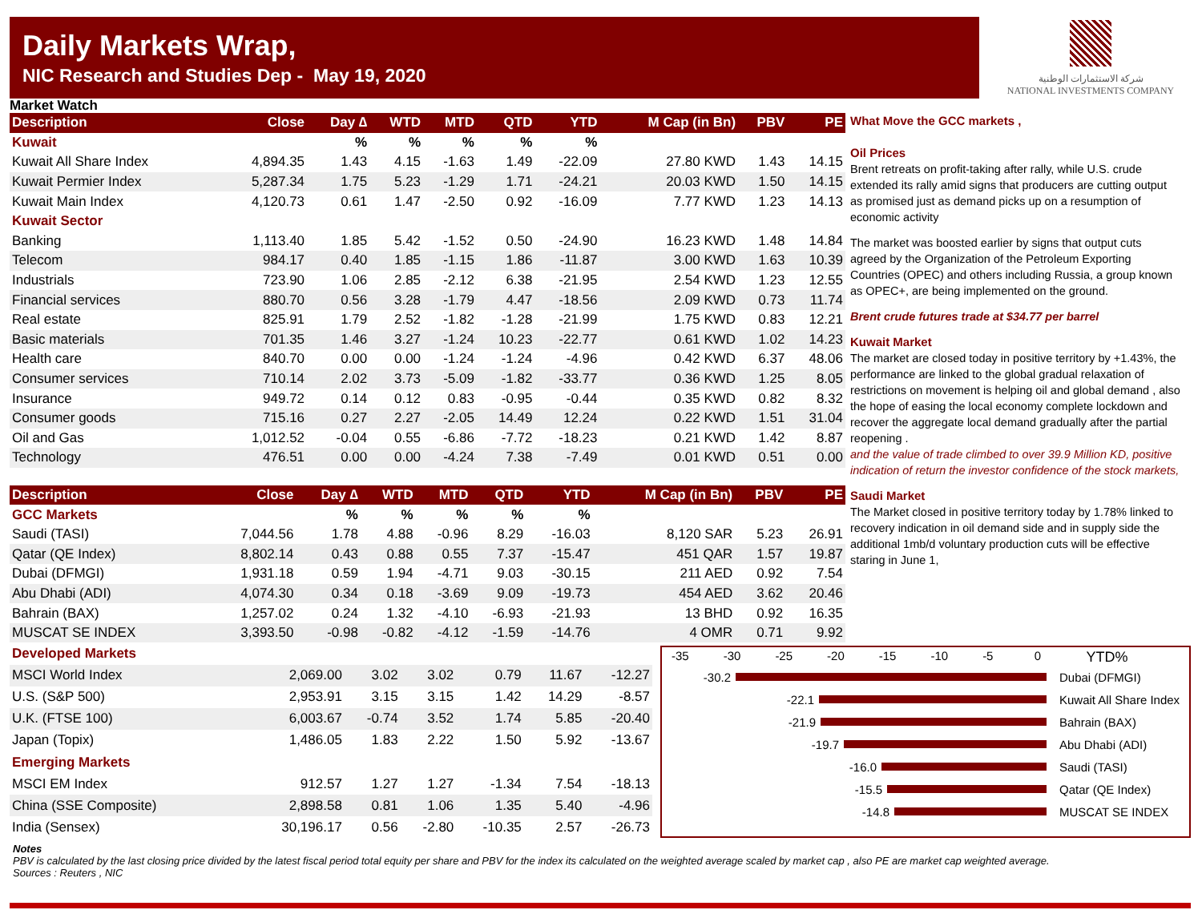Daily Markets Wrap,
NIC Research and Studies Dep - May 19, 2020
شركة الاستثمارات الوطنية
NATIONAL INVESTMENTS COMPANY
Market Watch
| Description | Close | Day ∆ | WTD | MTD | QTD | YTD | M Cap (in Bn) | PBV | PE |
| --- | --- | --- | --- | --- | --- | --- | --- | --- | --- |
| Kuwait | | % | % | % | % | % | | | |
| Kuwait All Share Index | 4,894.35 | 1.43 | 4.15 | -1.63 | 1.49 | -22.09 | 27.80 KWD | 1.43 | 14.15 |
| Kuwait Permier Index | 5,287.34 | 1.75 | 5.23 | -1.29 | 1.71 | -24.21 | 20.03 KWD | 1.50 | 14.15 |
| Kuwait Main Index | 4,120.73 | 0.61 | 1.47 | -2.50 | 0.92 | -16.09 | 7.77 KWD | 1.23 | 14.13 |
| Kuwait Sector | | | | | | | | | |
| Banking | 1,113.40 | 1.85 | 5.42 | -1.52 | 0.50 | -24.90 | 16.23 KWD | 1.48 | 14.84 |
| Telecom | 984.17 | 0.40 | 1.85 | -1.15 | 1.86 | -11.87 | 3.00 KWD | 1.63 | 10.39 |
| Industrials | 723.90 | 1.06 | 2.85 | -2.12 | 6.38 | -21.95 | 2.54 KWD | 1.23 | 12.55 |
| Financial services | 880.70 | 0.56 | 3.28 | -1.79 | 4.47 | -18.56 | 2.09 KWD | 0.73 | 11.74 |
| Real estate | 825.91 | 1.79 | 2.52 | -1.82 | -1.28 | -21.99 | 1.75 KWD | 0.83 | 12.21 |
| Basic materials | 701.35 | 1.46 | 3.27 | -1.24 | 10.23 | -22.77 | 0.61 KWD | 1.02 | 14.23 |
| Health care | 840.70 | 0.00 | 0.00 | -1.24 | -1.24 | -4.96 | 0.42 KWD | 6.37 | 48.06 |
| Consumer services | 710.14 | 2.02 | 3.73 | -5.09 | -1.82 | -33.77 | 0.36 KWD | 1.25 | 8.05 |
| Insurance | 949.72 | 0.14 | 0.12 | 0.83 | -0.95 | -0.44 | 0.35 KWD | 0.82 | 8.32 |
| Consumer goods | 715.16 | 0.27 | 2.27 | -2.05 | 14.49 | 12.24 | 0.22 KWD | 1.51 | 31.04 |
| Oil and Gas | 1,012.52 | -0.04 | 0.55 | -6.86 | -7.72 | -18.23 | 0.21 KWD | 1.42 | 8.87 |
| Technology | 476.51 | 0.00 | 0.00 | -4.24 | 7.38 | -7.49 | 0.01 KWD | 0.51 | 0.00 |
| Description | Close | Day ∆ | WTD | MTD | QTD | YTD | M Cap (in Bn) | PBV | PE |
| --- | --- | --- | --- | --- | --- | --- | --- | --- | --- |
| GCC Markets | | % | % | % | % | % | | | |
| Saudi (TASI) | 7,044.56 | 1.78 | 4.88 | -0.96 | 8.29 | -16.03 | 8,120 SAR | 5.23 | 26.91 |
| Qatar (QE Index) | 8,802.14 | 0.43 | 0.88 | 0.55 | 7.37 | -15.47 | 451 QAR | 1.57 | 19.87 |
| Dubai (DFMGI) | 1,931.18 | 0.59 | 1.94 | -4.71 | 9.03 | -30.15 | 211 AED | 0.92 | 7.54 |
| Abu Dhabi (ADI) | 4,074.30 | 0.34 | 0.18 | -3.69 | 9.09 | -19.73 | 454 AED | 3.62 | 20.46 |
| Bahrain (BAX) | 1,257.02 | 0.24 | 1.32 | -4.10 | -6.93 | -21.93 | 13 BHD | 0.92 | 16.35 |
| MUSCAT SE INDEX | 3,393.50 | -0.98 | -0.82 | -4.12 | -1.59 | -14.76 | 4 OMR | 0.71 | 9.92 |
What Move the GCC markets ,
Oil Prices
Brent retreats on profit-taking after rally, while U.S. crude extended its rally amid signs that producers are cutting output as promised just as demand picks up on a resumption of economic activity
The market was boosted earlier by signs that output cuts agreed by the Organization of the Petroleum Exporting Countries (OPEC) and others including Russia, a group known as OPEC+, are being implemented on the ground.
Brent crude futures trade at $34.77 per barrel
Kuwait Market
The market are closed today in positive territory by +1.43%, the performance are linked to the global gradual relaxation of restrictions on movement is helping oil and global demand , also the hope of easing the local economy complete lockdown and recover the aggregate local demand gradually after the partial reopening .
and the value of trade climbed to over 39.9 Million KD, positive indication of return the investor confidence of the stock markets,
Saudi Market
The Market closed in positive territory today by 1.78% linked to recovery indication in oil demand side and in supply side the additional 1mb/d voluntary production cuts will be effective staring in June 1,
| Developed Markets | | | | | | |
| MSCI World Index | 2,069.00 | 3.02 | 3.02 | 0.79 | 11.67 | -12.27 |
| U.S. (S&P 500) | 2,953.91 | 3.15 | 3.15 | 1.42 | 14.29 | -8.57 |
| U.K. (FTSE 100) | 6,003.67 | -0.74 | 3.52 | 1.74 | 5.85 | -20.40 |
| Japan (Topix) | 1,486.05 | 1.83 | 2.22 | 1.50 | 5.92 | -13.67 |
| Emerging Markets | | | | | | |
| MSCI EM Index | 912.57 | 1.27 | 1.27 | -1.34 | 7.54 | -18.13 |
| China (SSE Composite) | 2,898.58 | 0.81 | 1.06 | 1.35 | 5.40 | -4.96 |
| India (Sensex) | 30,196.17 | 0.56 | -2.80 | -10.35 | 2.57 | -26.73 |
-35 -30 -25 -20 -15 -10 -5 0 YTD%
-30.2 Dubai (DFMGI)
-22.1 Kuwait All Share Index
-21.9 Bahrain (BAX)
-19.7 Abu Dhabi (ADI)
-16.0 Saudi (TASI)
-15.5 Qatar (QE Index)
-14.8 MUSCAT SE INDEX
Notes
PBV is calculated by the last closing price divided by the latest fiscal period total equity per share and PBV for the index its calculated on the weighted average scaled by market cap , also PE are market cap weighted average.
Sources : Reuters , NIC